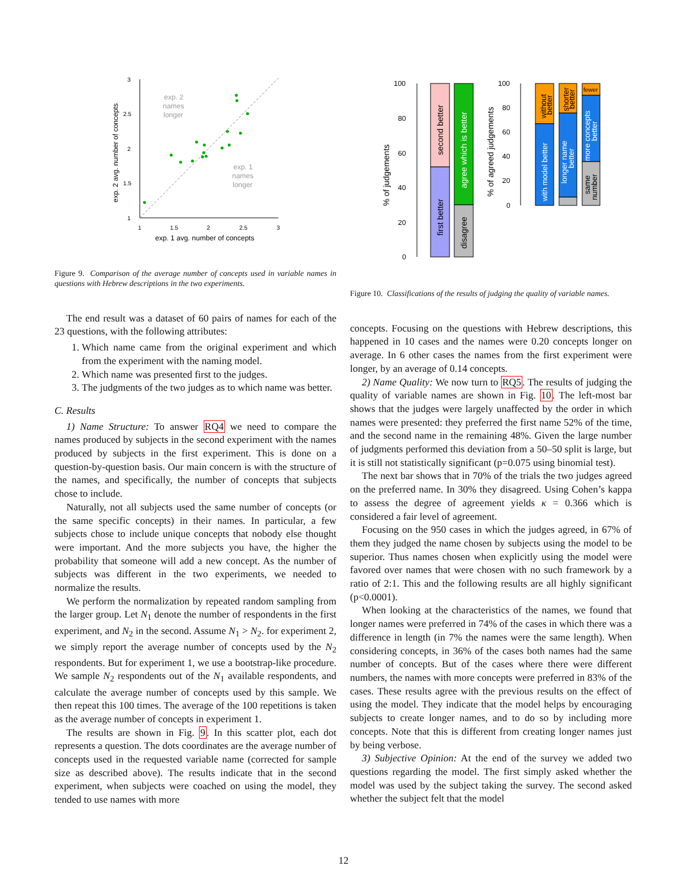3
2.5
2
1.5
1
1
1.5
2
2.5
3
exp. 1 avg. number of concepts
exp. 2 avg. number of concepts
exp. 2
names
longer
exp. 1
names
longer
Figure 9. Comparison of the average number of concepts used in variable names in questions with Hebrew descriptions in the two experiments.
The end result was a dataset of 60 pairs of names for each of the 23 questions, with the following attributes:
1. Which name came from the original experiment and which from the experiment with the naming model.
2. Which name was presented first to the judges.
3. The judgments of the two judges as to which name was better.
C. Results
1) Name Structure: To answer RQ4 we need to compare the names produced by subjects in the second experiment with the names produced by subjects in the first experiment. This is done on a question-by-question basis. Our main concern is with the structure of the names, and specifically, the number of concepts that subjects chose to include.
Naturally, not all subjects used the same number of concepts (or the same specific concepts) in their names. In particular, a few subjects chose to include unique concepts that nobody else thought were important. And the more subjects you have, the higher the probability that someone will add a new concept. As the number of subjects was different in the two experiments, we needed to normalize the results.
We perform the normalization by repeated random sampling from the larger group. Let N<sub>1</sub> denote the number of respondents in the first experiment, and N<sub>2</sub> in the second. Assume N<sub>1</sub> > N<sub>2</sub>. for experiment 2, we simply report the average number of concepts used by the N<sub>2</sub> respondents. But for experiment 1, we use a bootstrap-like procedure. We sample N<sub>2</sub> respondents out of the N<sub>1</sub> available respondents, and calculate the average number of concepts used by this sample. We then repeat this 100 times. The average of the 100 repetitions is taken as the average number of concepts in experiment 1.
The results are shown in Fig. 9. In this scatter plot, each dot represents a question. The dots coordinates are the average number of concepts used in the requested variable name (corrected for sample size as described above). The results indicate that in the second experiment, when subjects were coached on using the model, they tended to use names with more
100
80
60
40
20
0
% of judgements
second better
first better
agree which is better
disagree
100
80
60
40
20
0
% of agreed judgements
without
better
with model better
shorter
better
longer name
better
more concepts
better
same
number
fewer
Figure 10. Classifications of the results of judging the quality of variable names.
concepts. Focusing on the questions with Hebrew descriptions, this happened in 10 cases and the names were 0.20 concepts longer on average. In 6 other cases the names from the first experiment were longer, by an average of 0.14 concepts.
2) Name Quality: We now turn to RQ5. The results of judging the quality of variable names are shown in Fig. 10. The left-most bar shows that the judges were largely unaffected by the order in which names were presented: they preferred the first name 52% of the time, and the second name in the remaining 48%. Given the large number of judgments performed this deviation from a 50–50 split is large, but it is still not statistically significant (p=0.075 using binomial test).
The next bar shows that in 70% of the trials the two judges agreed on the preferred name. In 30% they disagreed. Using Cohen’s kappa to assess the degree of agreement yields κ = 0.366 which is considered a fair level of agreement.
Focusing on the 950 cases in which the judges agreed, in 67% of them they judged the name chosen by subjects using the model to be superior. Thus names chosen when explicitly using the model were favored over names that were chosen with no such framework by a ratio of 2:1. This and the following results are all highly significant (p<0.0001).
When looking at the characteristics of the names, we found that longer names were preferred in 74% of the cases in which there was a difference in length (in 7% the names were the same length). When considering concepts, in 36% of the cases both names had the same number of concepts. But of the cases where there were different numbers, the names with more concepts were preferred in 83% of the cases. These results agree with the previous results on the effect of using the model. They indicate that the model helps by encouraging subjects to create longer names, and to do so by including more concepts. Note that this is different from creating longer names just by being verbose.
3) Subjective Opinion: At the end of the survey we added two questions regarding the model. The first simply asked whether the model was used by the subject taking the survey. The second asked whether the subject felt that the model
12